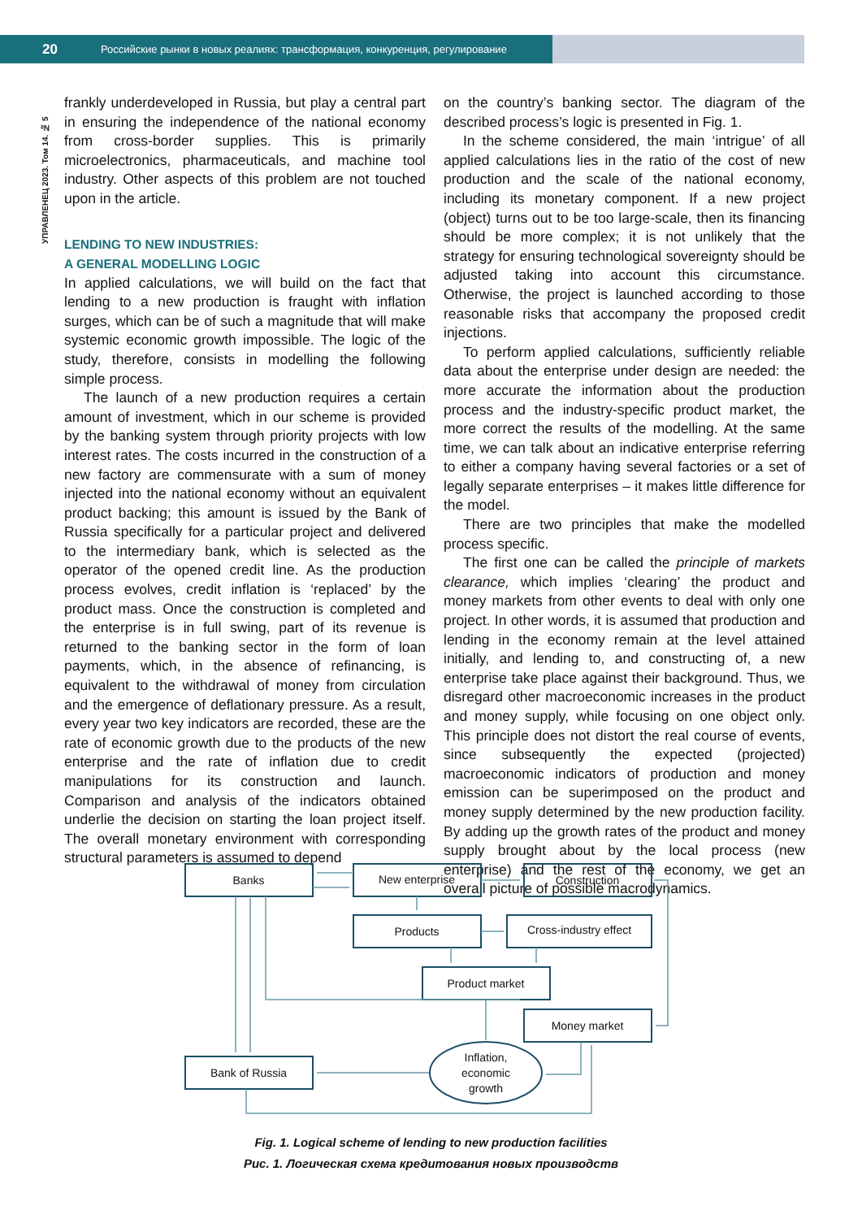20 Российские рынки в новых реалиях: трансформация, конкуренция, регулирование
УПРАВЛЕНЕЦ 2023. Том 14. № 5
frankly underdeveloped in Russia, but play a central part in ensuring the independence of the national economy from cross-border supplies. This is primarily microelectronics, pharmaceuticals, and machine tool industry. Other aspects of this problem are not touched upon in the article.
LENDING TO NEW INDUSTRIES:
A GENERAL MODELLING LOGIC
In applied calculations, we will build on the fact that lending to a new production is fraught with inflation surges, which can be of such a magnitude that will make systemic economic growth impossible. The logic of the study, therefore, consists in modelling the following simple process.
The launch of a new production requires a certain amount of investment, which in our scheme is provided by the banking system through priority projects with low interest rates. The costs incurred in the construction of a new factory are commensurate with a sum of money injected into the national economy without an equivalent product backing; this amount is issued by the Bank of Russia specifically for a particular project and delivered to the intermediary bank, which is selected as the operator of the opened credit line. As the production process evolves, credit inflation is ‘replaced’ by the product mass. Once the construction is completed and the enterprise is in full swing, part of its revenue is returned to the banking sector in the form of loan payments, which, in the absence of refinancing, is equivalent to the withdrawal of money from circulation and the emergence of deflationary pressure. As a result, every year two key indicators are recorded, these are the rate of economic growth due to the products of the new enterprise and the rate of inflation due to credit manipulations for its construction and launch. Comparison and analysis of the indicators obtained underlie the decision on starting the loan project itself. The overall monetary environment with corresponding structural parameters is assumed to depend
on the country’s banking sector. The diagram of the described process’s logic is presented in Fig. 1.
In the scheme considered, the main ‘intrigue’ of all applied calculations lies in the ratio of the cost of new production and the scale of the national economy, including its monetary component. If a new project (object) turns out to be too large-scale, then its financing should be more complex; it is not unlikely that the strategy for ensuring technological sovereignty should be adjusted taking into account this circumstance. Otherwise, the project is launched according to those reasonable risks that accompany the proposed credit injections.
To perform applied calculations, sufficiently reliable data about the enterprise under design are needed: the more accurate the information about the production process and the industry-specific product market, the more correct the results of the modelling. At the same time, we can talk about an indicative enterprise referring to either a company having several factories or a set of legally separate enterprises – it makes little difference for the model.
There are two principles that make the modelled process specific.
The first one can be called the principle of markets clearance, which implies ‘clearing’ the product and money markets from other events to deal with only one project. In other words, it is assumed that production and lending in the economy remain at the level attained initially, and lending to, and constructing of, a new enterprise take place against their background. Thus, we disregard other macroeconomic increases in the product and money supply, while focusing on one object only. This principle does not distort the real course of events, since subsequently the expected (projected) macroeconomic indicators of production and money emission can be superimposed on the product and money supply determined by the new production facility. By adding up the growth rates of the product and money supply brought about by the local process (new enterprise) and the rest of the economy, we get an overall picture of possible macrodynamics.
Banks
New enterprise
Construction
Products
Cross-industry effect
Product market
Money market
Bank of Russia
Inflation,
economic
growth
Fig. 1. Logical scheme of lending to new production facilities
Рис. 1. Логическая схема кредитования новых производств